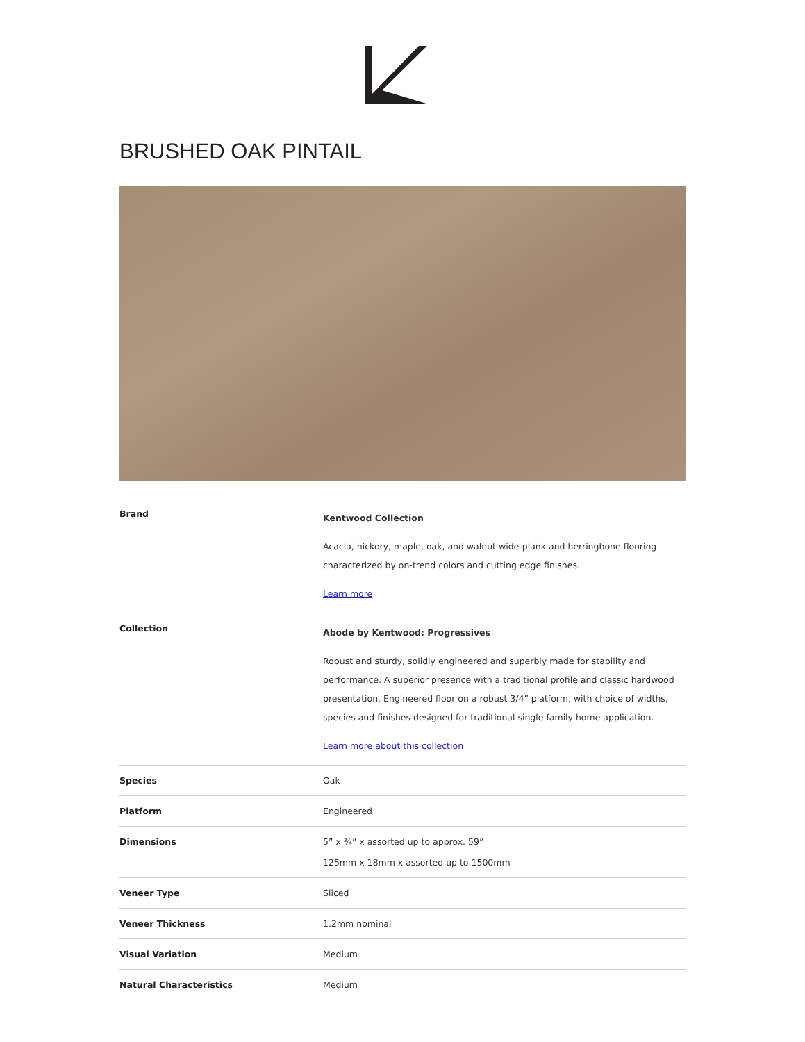BRUSHED OAK PINTAIL
| Brand | Kentwood Collection Acacia, hickory, maple, oak, and walnut wide-plank and herringbone flooring characterized by on-trend colors and cutting edge finishes. Learn more |
| Collection | Abode by Kentwood: Progressives Robust and sturdy, solidly engineered and superbly made for stability and performance. A superior presence with a traditional profile and classic hardwood presentation. Engineered floor on a robust 3/4” platform, with choice of widths, species and finishes designed for traditional single family home application. Learn more about this collection |
| Species | Oak |
| Platform | Engineered |
| Dimensions | 5” x ¾” x assorted up to approx. 59” 125mm x 18mm x assorted up to 1500mm |
| Veneer Type | Sliced |
| Veneer Thickness | 1.2mm nominal |
| Visual Variation | Medium |
| Natural Characteristics | Medium |